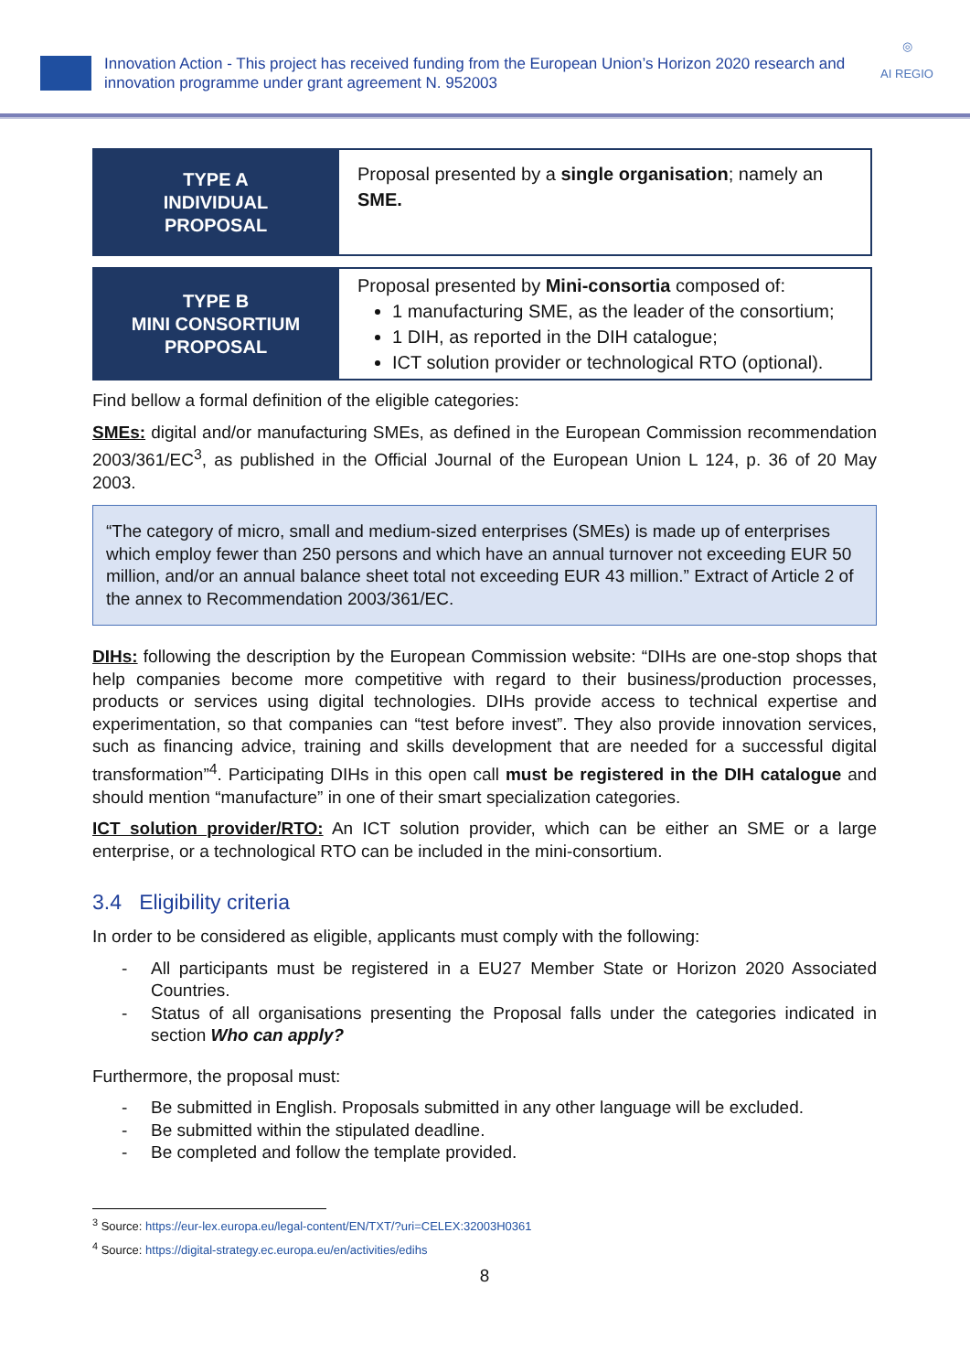Innovation Action - This project has received funding from the European Union’s Horizon 2020 research and innovation programme under grant agreement N. 952003
◎
AI REGIO
| TYPE A INDIVIDUAL PROPOSAL | Proposal presented by a single organisation ; namely an SME. |
| TYPE B MINI CONSORTIUM PROPOSAL | Proposal presented by Mini-consortia composed of: 1 manufacturing SME, as the leader of the consortium; 1 DIH, as reported in the DIH catalogue; ICT solution provider or technological RTO (optional). |
Find bellow a formal definition of the eligible categories:
SMEs: digital and/or manufacturing SMEs, as defined in the European Commission recommendation 2003/361/EC<sup>3</sup>, as published in the Official Journal of the European Union L 124, p. 36 of 20 May 2003.
“The category of micro, small and medium-sized enterprises (SMEs) is made up of enterprises which employ fewer than 250 persons and which have an annual turnover not exceeding EUR 50 million, and/or an annual balance sheet total not exceeding EUR 43 million.” Extract of Article 2 of the annex to Recommendation 2003/361/EC.
DIHs: following the description by the European Commission website: “DIHs are one-stop shops that help companies become more competitive with regard to their business/production processes, products or services using digital technologies. DIHs provide access to technical expertise and experimentation, so that companies can “test before invest”. They also provide innovation services, such as financing advice, training and skills development that are needed for a successful digital transformation”<sup>4</sup>. Participating DIHs in this open call must be registered in the DIH catalogue and should mention “manufacture” in one of their smart specialization categories.
ICT solution provider/RTO: An ICT solution provider, which can be either an SME or a large enterprise, or a technological RTO can be included in the mini-consortium.
3.4 Eligibility criteria
In order to be considered as eligible, applicants must comply with the following:
- All participants must be registered in a EU27 Member State or Horizon 2020 Associated Countries.
- Status of all organisations presenting the Proposal falls under the categories indicated in section Who can apply?
Furthermore, the proposal must:
- Be submitted in English. Proposals submitted in any other language will be excluded.
- Be submitted within the stipulated deadline.
- Be completed and follow the template provided.
<sup>3</sup> Source: https://eur-lex.europa.eu/legal-content/EN/TXT/?uri=CELEX:32003H0361
<sup>4</sup> Source: https://digital-strategy.ec.europa.eu/en/activities/edihs
8